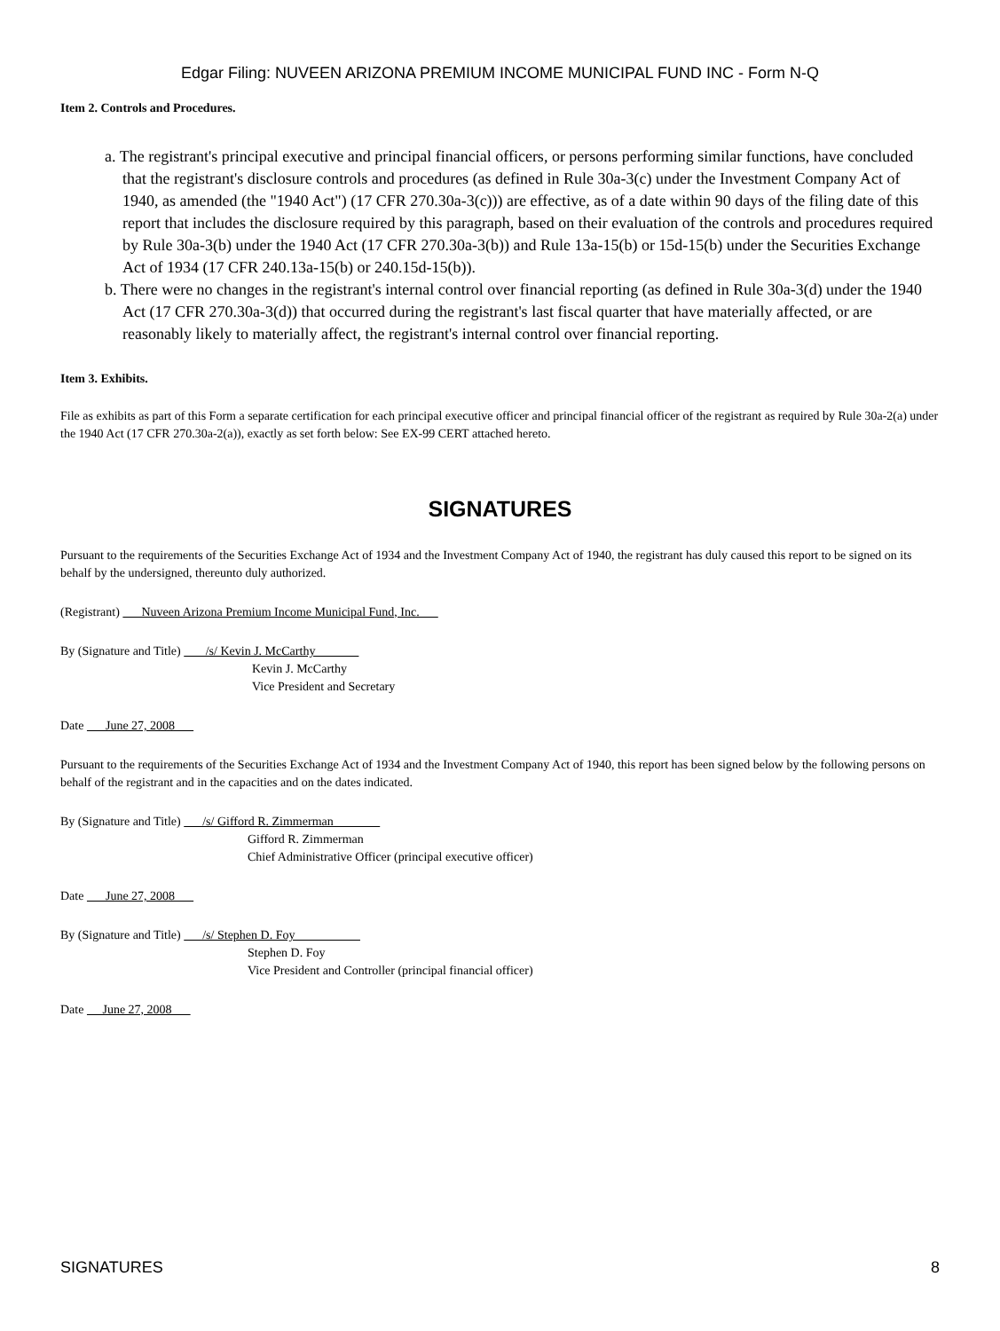Edgar Filing: NUVEEN ARIZONA PREMIUM INCOME MUNICIPAL FUND INC - Form N-Q
Item 2. Controls and Procedures.
a. The registrant's principal executive and principal financial officers, or persons performing similar functions, have concluded that the registrant's disclosure controls and procedures (as defined in Rule 30a-3(c) under the Investment Company Act of 1940, as amended (the "1940 Act") (17 CFR 270.30a-3(c))) are effective, as of a date within 90 days of the filing date of this report that includes the disclosure required by this paragraph, based on their evaluation of the controls and procedures required by Rule 30a-3(b) under the 1940 Act (17 CFR 270.30a-3(b)) and Rule 13a-15(b) or 15d-15(b) under the Securities Exchange Act of 1934 (17 CFR 240.13a-15(b) or 240.15d-15(b)).
b. There were no changes in the registrant's internal control over financial reporting (as defined in Rule 30a-3(d) under the 1940 Act (17 CFR 270.30a-3(d)) that occurred during the registrant's last fiscal quarter that have materially affected, or are reasonably likely to materially affect, the registrant's internal control over financial reporting.
Item 3. Exhibits.
File as exhibits as part of this Form a separate certification for each principal executive officer and principal financial officer of the registrant as required by Rule 30a-2(a) under the 1940 Act (17 CFR 270.30a-2(a)), exactly as set forth below: See EX-99 CERT attached hereto.
SIGNATURES
Pursuant to the requirements of the Securities Exchange Act of 1934 and the Investment Company Act of 1940, the registrant has duly caused this report to be signed on its behalf by the undersigned, thereunto duly authorized.
(Registrant) Nuveen Arizona Premium Income Municipal Fund, Inc.
By (Signature and Title) /s/ Kevin J. McCarthy
Kevin J. McCarthy
Vice President and Secretary
Date June 27, 2008
Pursuant to the requirements of the Securities Exchange Act of 1934 and the Investment Company Act of 1940, this report has been signed below by the following persons on behalf of the registrant and in the capacities and on the dates indicated.
By (Signature and Title) /s/ Gifford R. Zimmerman
Gifford R. Zimmerman
Chief Administrative Officer (principal executive officer)
Date June 27, 2008
By (Signature and Title) /s/ Stephen D. Foy
Stephen D. Foy
Vice President and Controller (principal financial officer)
Date June 27, 2008
SIGNATURES 8